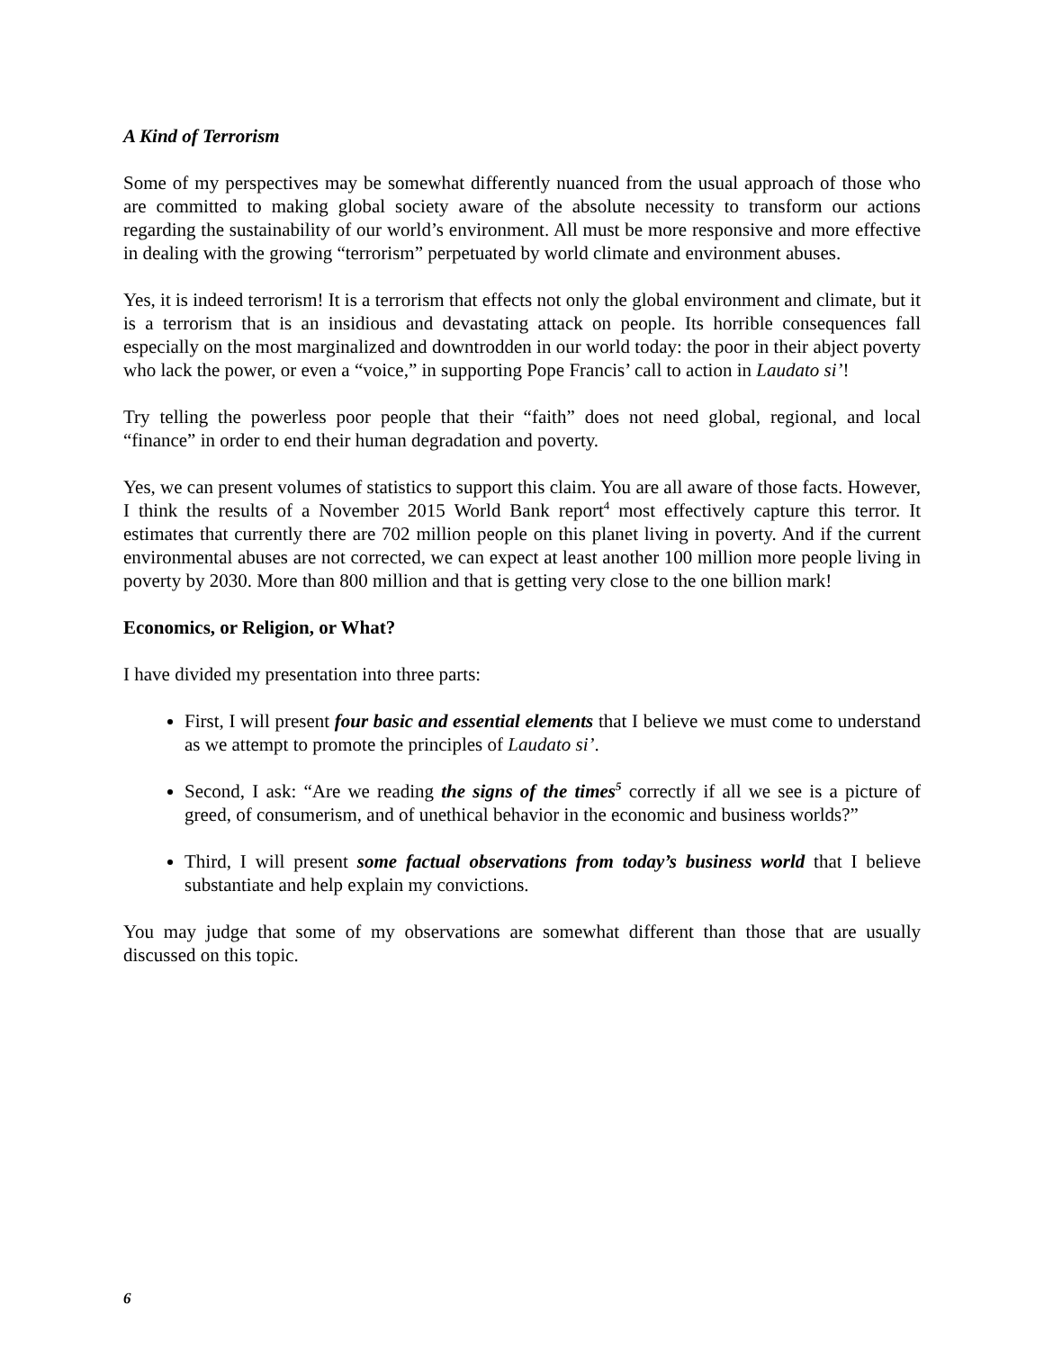A Kind of Terrorism
Some of my perspectives may be somewhat differently nuanced from the usual approach of those who are committed to making global society aware of the absolute necessity to transform our actions regarding the sustainability of our world’s environment. All must be more responsive and more effective in dealing with the growing “terrorism” perpetuated by world climate and environment abuses.
Yes, it is indeed terrorism! It is a terrorism that effects not only the global environment and climate, but it is a terrorism that is an insidious and devastating attack on people. Its horrible consequences fall especially on the most marginalized and downtrodden in our world today: the poor in their abject poverty who lack the power, or even a “voice,” in supporting Pope Francis’ call to action in Laudato si’!
Try telling the powerless poor people that their “faith” does not need global, regional, and local “finance” in order to end their human degradation and poverty.
Yes, we can present volumes of statistics to support this claim. You are all aware of those facts. However, I think the results of a November 2015 World Bank report<sup>4</sup> most effectively capture this terror. It estimates that currently there are 702 million people on this planet living in poverty. And if the current environmental abuses are not corrected, we can expect at least another 100 million more people living in poverty by 2030. More than 800 million and that is getting very close to the one billion mark!
Economics, or Religion, or What?
I have divided my presentation into three parts:
First, I will present four basic and essential elements that I believe we must come to understand as we attempt to promote the principles of Laudato si’.
Second, I ask: “Are we reading the signs of the times<sup>5</sup> correctly if all we see is a picture of greed, of consumerism, and of unethical behavior in the economic and business worlds?”
Third, I will present some factual observations from today’s business world that I believe substantiate and help explain my convictions.
You may judge that some of my observations are somewhat different than those that are usually discussed on this topic.
6